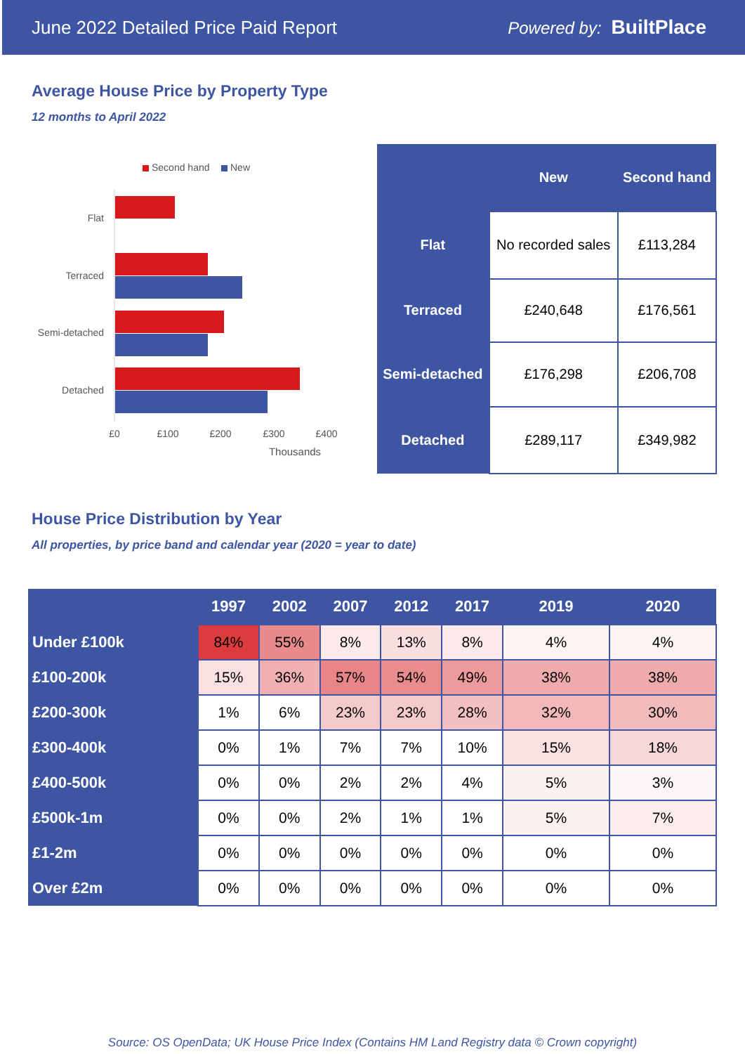June 2022 Detailed Price Paid Report Powered by: BuiltPlace
Average House Price by Property Type
12 months to April 2022
Second hand
New
Flat
Terraced
Semi-detached
Detached
£0
£100
£200
£300
£400
Thousands
| | New | Second hand |
| --- | --- | --- |
| Flat | No recorded sales | £113,284 |
| Terraced | £240,648 | £176,561 |
| Semi-detached | £176,298 | £206,708 |
| Detached | £289,117 | £349,982 |
House Price Distribution by Year
All properties, by price band and calendar year (2020 = year to date)
| | 1997 | 2002 | 2007 | 2012 | 2017 | 2019 | 2020 |
| --- | --- | --- | --- | --- | --- | --- | --- |
| Under £100k | 84% | 55% | 8% | 13% | 8% | 4% | 4% |
| £100-200k | 15% | 36% | 57% | 54% | 49% | 38% | 38% |
| £200-300k | 1% | 6% | 23% | 23% | 28% | 32% | 30% |
| £300-400k | 0% | 1% | 7% | 7% | 10% | 15% | 18% |
| £400-500k | 0% | 0% | 2% | 2% | 4% | 5% | 3% |
| £500k-1m | 0% | 0% | 2% | 1% | 1% | 5% | 7% |
| £1-2m | 0% | 0% | 0% | 0% | 0% | 0% | 0% |
| Over £2m | 0% | 0% | 0% | 0% | 0% | 0% | 0% |
Source: OS OpenData; UK House Price Index (Contains HM Land Registry data © Crown copyright)